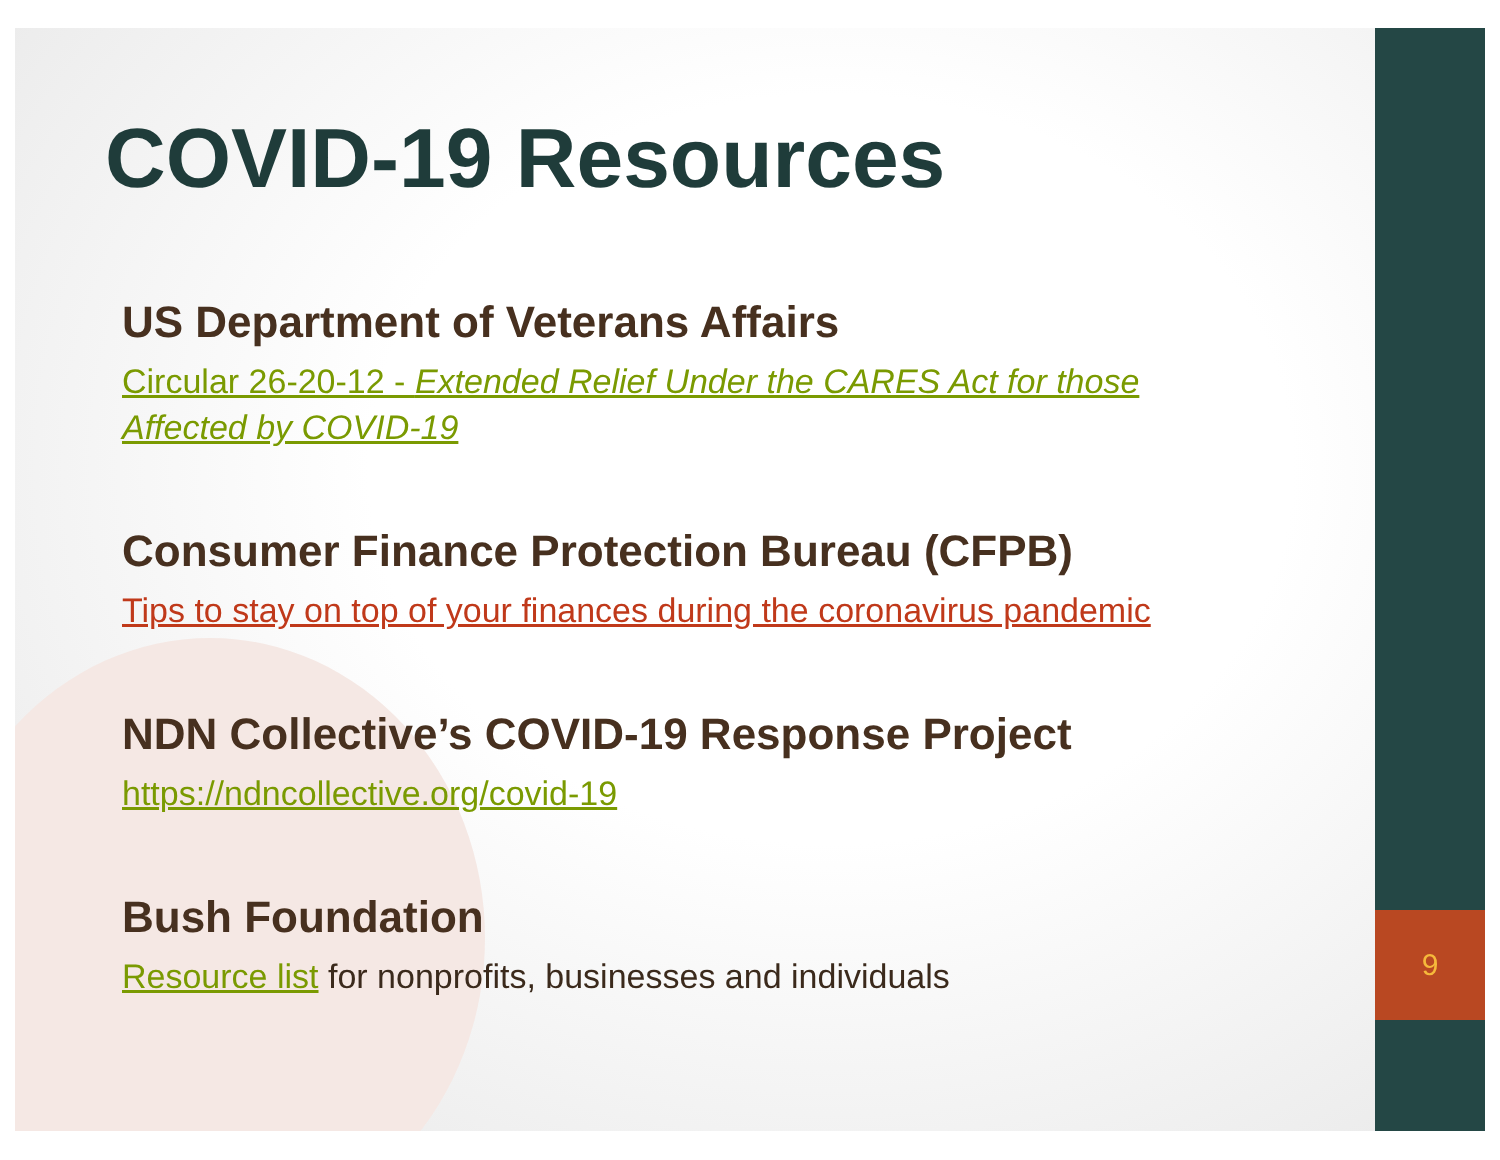9
COVID-19 Resources
US Department of Veterans Affairs
Circular 26-20-12 - Extended Relief Under the CARES Act for those Affected by COVID-19
Consumer Finance Protection Bureau (CFPB)
Tips to stay on top of your finances during the coronavirus pandemic
NDN Collective’s COVID-19 Response Project
https://ndncollective.org/covid-19
Bush Foundation
Resource list for nonprofits, businesses and individuals